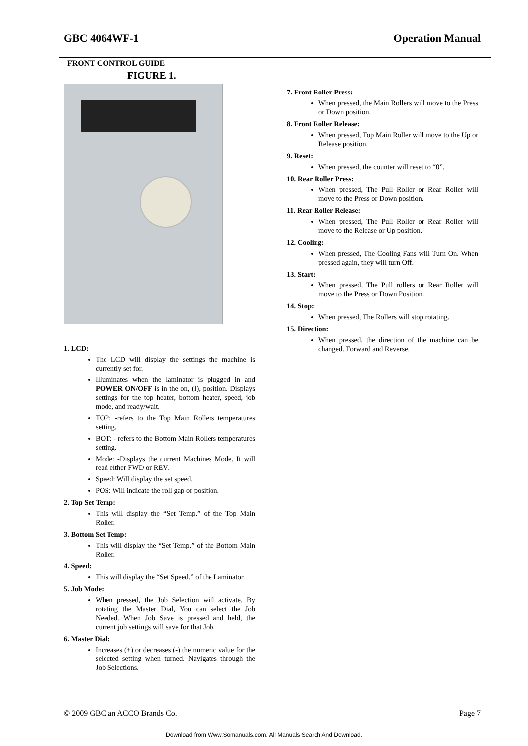GBC 4064WF-1 Operation Manual
FRONT CONTROL GUIDE
FIGURE 1.
1. LCD:
The LCD will display the settings the machine is currently set for.
Illuminates when the laminator is plugged in and POWER ON/OFF is in the on, (I), position. Displays settings for the top heater, bottom heater, speed, job mode, and ready/wait.
TOP: -refers to the Top Main Rollers temperatures setting.
BOT: - refers to the Bottom Main Rollers temperatures setting.
Mode: -Displays the current Machines Mode. It will read either FWD or REV.
Speed: Will display the set speed.
POS: Will indicate the roll gap or position.
2. Top Set Temp:
This will display the “Set Temp.” of the Top Main Roller.
3. Bottom Set Temp:
This will display the “Set Temp.” of the Bottom Main Roller.
4. Speed:
This will display the “Set Speed.” of the Laminator.
5. Job Mode:
When pressed, the Job Selection will activate. By rotating the Master Dial, You can select the Job Needed. When Job Save is pressed and held, the current job settings will save for that Job.
6. Master Dial:
Increases (+) or decreases (-) the numeric value for the selected setting when turned. Navigates through the Job Selections.
7. Front Roller Press:
When pressed, the Main Rollers will move to the Press or Down position.
8. Front Roller Release:
When pressed, Top Main Roller will move to the Up or Release position.
9. Reset:
When pressed, the counter will reset to “0”.
10. Rear Roller Press:
When pressed, The Pull Roller or Rear Roller will move to the Press or Down position.
11. Rear Roller Release:
When pressed, The Pull Roller or Rear Roller will move to the Release or Up position.
12. Cooling:
When pressed, The Cooling Fans will Turn On. When pressed again, they will turn Off.
13. Start:
When pressed, The Pull rollers or Rear Roller will move to the Press or Down Position.
14. Stop:
When pressed, The Rollers will stop rotating.
15. Direction:
When pressed, the direction of the machine can be changed. Forward and Reverse.
© 2009 GBC an ACCO Brands Co. Page 7
Download from Www.Somanuals.com. All Manuals Search And Download.